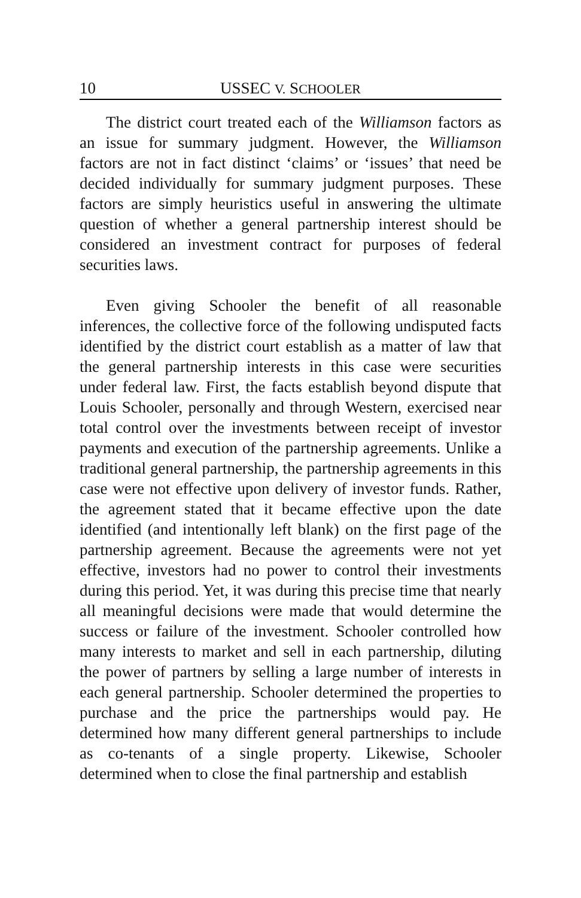10 USSEC V. SCHOOLER
The district court treated each of the Williamson factors as an issue for summary judgment. However, the Williamson factors are not in fact distinct ‘claims’ or ‘issues’ that need be decided individually for summary judgment purposes. These factors are simply heuristics useful in answering the ultimate question of whether a general partnership interest should be considered an investment contract for purposes of federal securities laws.
Even giving Schooler the benefit of all reasonable inferences, the collective force of the following undisputed facts identified by the district court establish as a matter of law that the general partnership interests in this case were securities under federal law. First, the facts establish beyond dispute that Louis Schooler, personally and through Western, exercised near total control over the investments between receipt of investor payments and execution of the partnership agreements. Unlike a traditional general partnership, the partnership agreements in this case were not effective upon delivery of investor funds. Rather, the agreement stated that it became effective upon the date identified (and intentionally left blank) on the first page of the partnership agreement. Because the agreements were not yet effective, investors had no power to control their investments during this period. Yet, it was during this precise time that nearly all meaningful decisions were made that would determine the success or failure of the investment. Schooler controlled how many interests to market and sell in each partnership, diluting the power of partners by selling a large number of interests in each general partnership. Schooler determined the properties to purchase and the price the partnerships would pay. He determined how many different general partnerships to include as co-tenants of a single property. Likewise, Schooler determined when to close the final partnership and establish